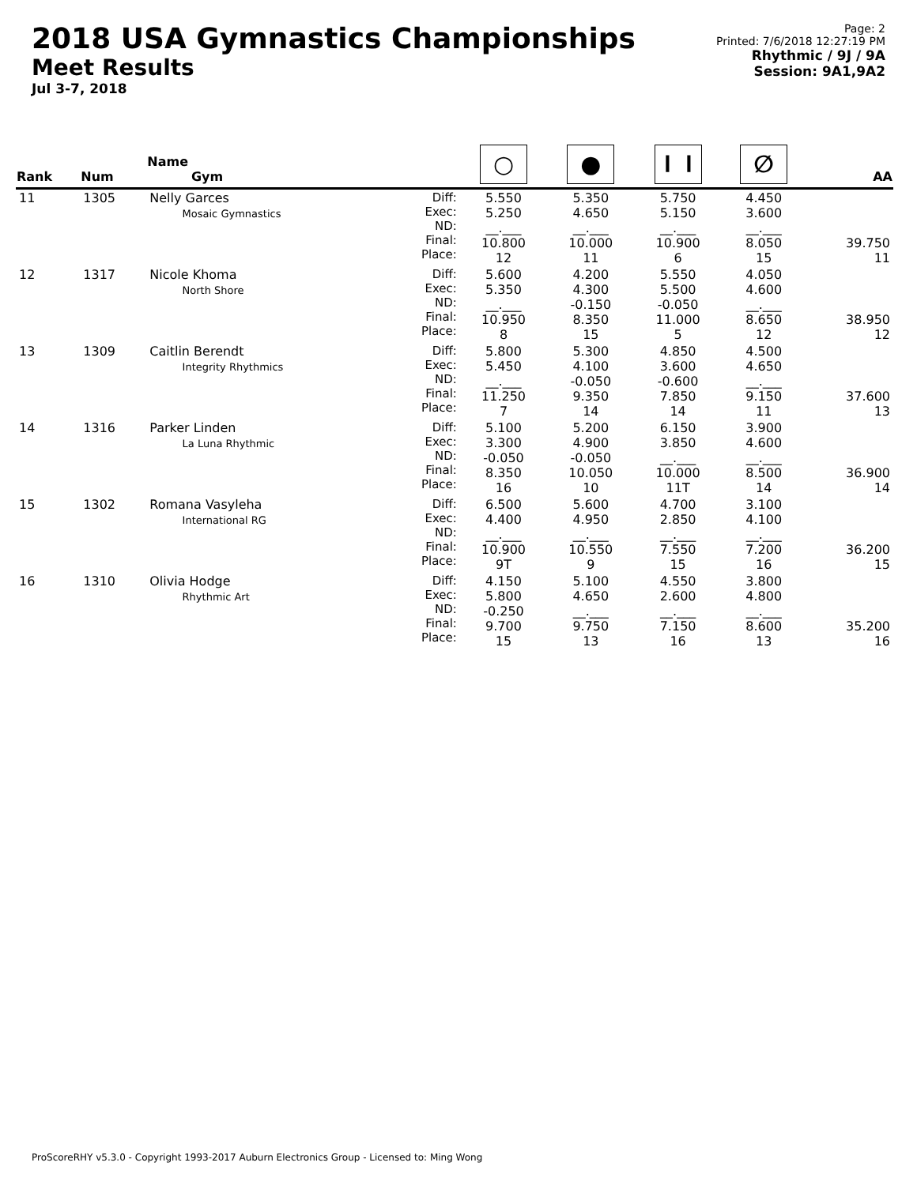2018 USA Gymnastics Championships
Meet Results
Jul 3-7, 2018
Page: 2
Printed: 7/6/2018 12:27:19 PM
Rhythmic / 9J / 9A
Session: 9A1,9A2
| Rank | Num | Name Gym | | ○ | ● | ⏽⏽ | ∅ | AA |
| --- | --- | --- | --- | --- | --- | --- | --- | --- |
| 11 | 1305 | Nelly Garces Mosaic Gymnastics | Diff: Exec: ND: Final: Place: | 5.550 5.250 __.___ 10.800 12 | 5.350 4.650 __.___ 10.000 11 | 5.750 5.150 __.___ 10.900 6 | 4.450 3.600 __.___ 8.050 15 | 39.750 11 |
| 12 | 1317 | Nicole Khoma North Shore | Diff: Exec: ND: Final: Place: | 5.600 5.350 __.___ 10.950 8 | 4.200 4.300 -0.150 8.350 15 | 5.550 5.500 -0.050 11.000 5 | 4.050 4.600 __.___ 8.650 12 | 38.950 12 |
| 13 | 1309 | Caitlin Berendt Integrity Rhythmics | Diff: Exec: ND: Final: Place: | 5.800 5.450 __.___ 11.250 7 | 5.300 4.100 -0.050 9.350 14 | 4.850 3.600 -0.600 7.850 14 | 4.500 4.650 __.___ 9.150 11 | 37.600 13 |
| 14 | 1316 | Parker Linden La Luna Rhythmic | Diff: Exec: ND: Final: Place: | 5.100 3.300 -0.050 8.350 16 | 5.200 4.900 -0.050 10.050 10 | 6.150 3.850 __.___ 10.000 11T | 3.900 4.600 __.___ 8.500 14 | 36.900 14 |
| 15 | 1302 | Romana Vasyleha International RG | Diff: Exec: ND: Final: Place: | 6.500 4.400 __.___ 10.900 9T | 5.600 4.950 __.___ 10.550 9 | 4.700 2.850 __.___ 7.550 15 | 3.100 4.100 __.___ 7.200 16 | 36.200 15 |
| 16 | 1310 | Olivia Hodge Rhythmic Art | Diff: Exec: ND: Final: Place: | 4.150 5.800 -0.250 9.700 15 | 5.100 4.650 __.___ 9.750 13 | 4.550 2.600 __.___ 7.150 16 | 3.800 4.800 __.___ 8.600 13 | 35.200 16 |
ProScoreRHY v5.3.0 - Copyright 1993-2017 Auburn Electronics Group - Licensed to: Ming Wong